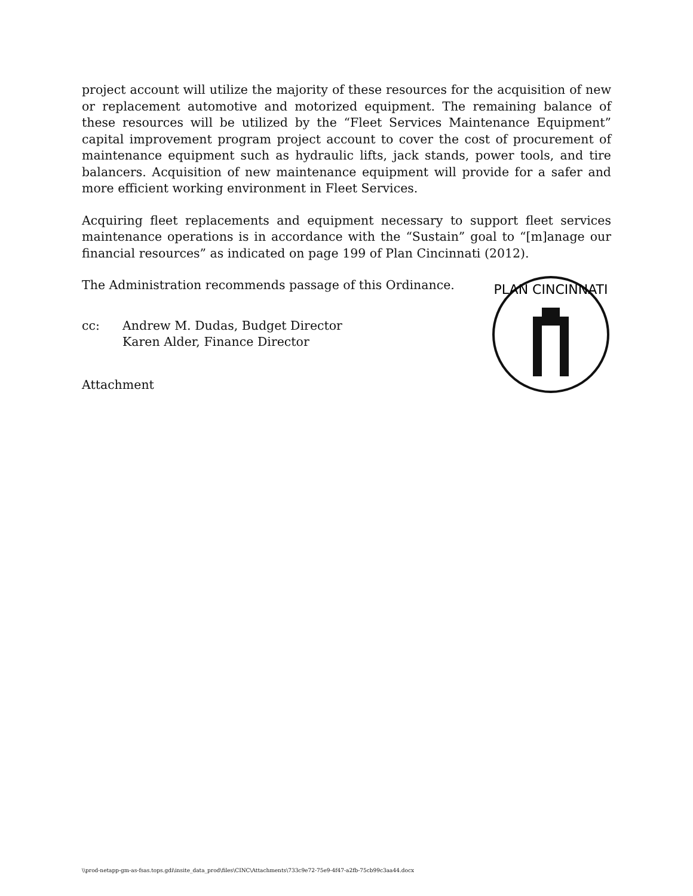project account will utilize the majority of these resources for the acquisition of new or replacement automotive and motorized equipment. The remaining balance of these resources will be utilized by the “Fleet Services Maintenance Equipment” capital improvement program project account to cover the cost of procurement of maintenance equipment such as hydraulic lifts, jack stands, power tools, and tire balancers. Acquisition of new maintenance equipment will provide for a safer and more efficient working environment in Fleet Services.
Acquiring fleet replacements and equipment necessary to support fleet services maintenance operations is in accordance with the “Sustain” goal to “[m]anage our financial resources” as indicated on page 199 of Plan Cincinnati (2012).
The Administration recommends passage of this Ordinance.
cc: Andrew M. Dudas, Budget Director
Karen Alder, Finance Director
Attachment
PLAN CINCINNATI
\\prod-netapp-gm-as-fsas.tops.gdi\insite_data_prod\files\CINC\Attachments\733c9e72-75e9-4f47-a2fb-75cb99c3aa44.docx